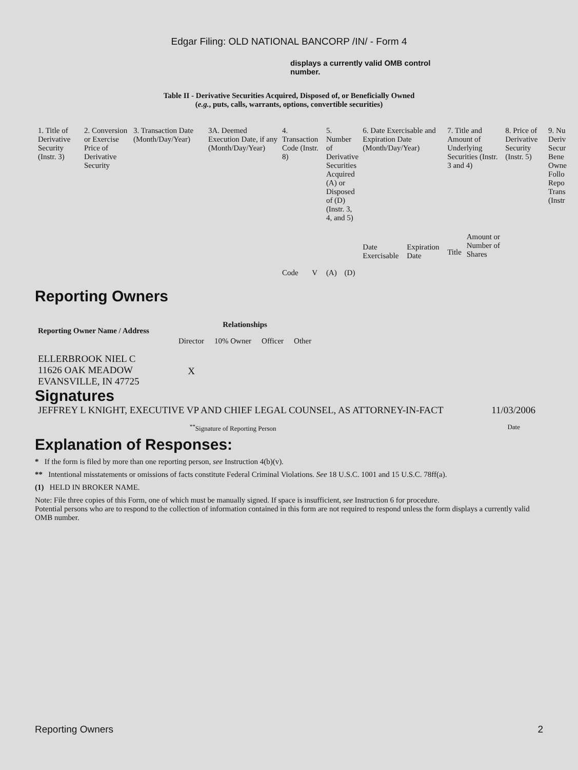Edgar Filing: OLD NATIONAL BANCORP /IN/ - Form 4
displays a currently valid OMB control number.
Table II - Derivative Securities Acquired, Disposed of, or Beneficially Owned
(e.g., puts, calls, warrants, options, convertible securities)
| 1. Title of Derivative Security (Instr. 3) | 2. Conversion or Exercise Price of Derivative Security | 3. Transaction Date (Month/Day/Year) | 3A. Deemed Execution Date, if any (Month/Day/Year) | 4. Transaction Code (Instr. 8) | | 5. Number of Derivative Securities Acquired (A) or Disposed of (D) (Instr. 3, 4, and 5) | | 6. Date Exercisable and Expiration Date (Month/Day/Year) | | 7. Title and Amount of Underlying Securities (Instr. 3 and 4) | | 8. Price of Derivative Security (Instr. 5) | 9. Nu Deriv Secur Bene Owne Follo Repo Trans (Instr |
| | | | | Code | V | (A) | (D) | Date Exercisable | Expiration Date | Title | Amount or Number of Shares | | |
Reporting Owners
| Reporting Owner Name / Address | Relationships | | | |
| --- | --- | --- | --- | --- |
| | Director | 10% Owner | Officer | Other |
| ELLERBROOK NIEL C 11626 OAK MEADOW EVANSVILLE, IN 47725 | X | | | |
Signatures
JEFFREY L KNIGHT, EXECUTIVE VP AND CHIEF LEGAL COUNSEL, AS ATTORNEY-IN-FACT 11/03/2006
<sup>**</sup> Signature of Reporting Person Date
Explanation of Responses:
* If the form is filed by more than one reporting person, see Instruction 4(b)(v).
** Intentional misstatements or omissions of facts constitute Federal Criminal Violations. See 18 U.S.C. 1001 and 15 U.S.C. 78ff(a).
(1) HELD IN BROKER NAME.
Note: File three copies of this Form, one of which must be manually signed. If space is insufficient, see Instruction 6 for procedure.
Potential persons who are to respond to the collection of information contained in this form are not required to respond unless the form displays a currently valid OMB number.
Reporting Owners 2